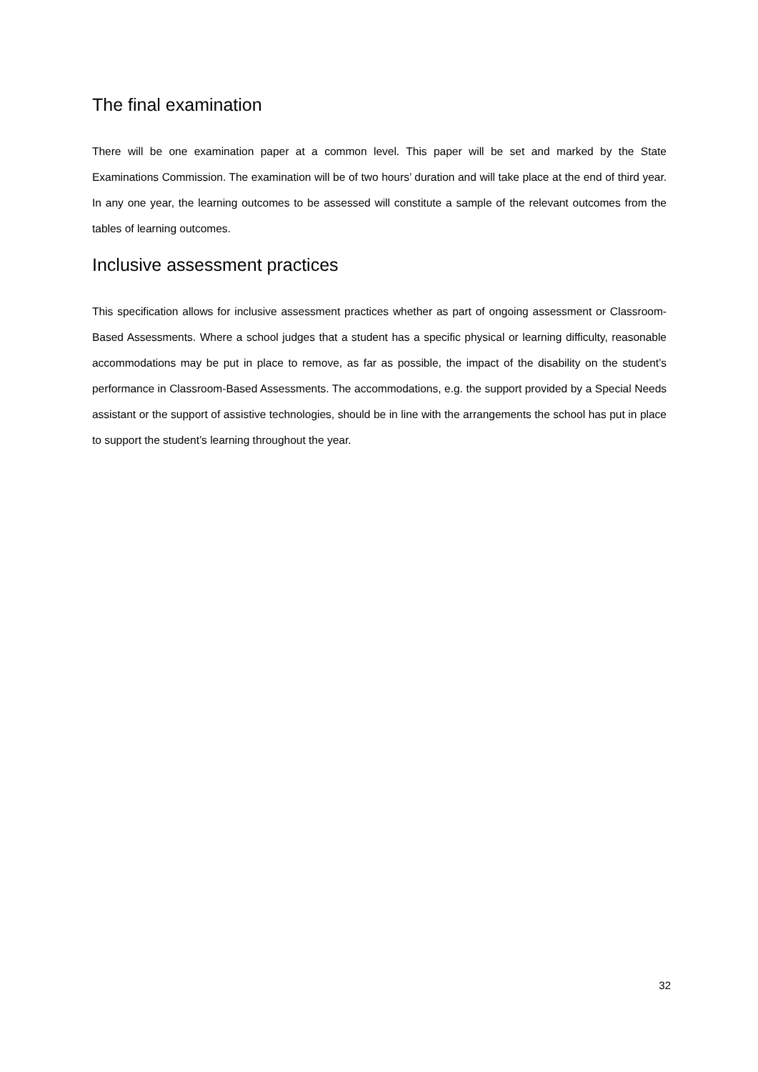The final examination
There will be one examination paper at a common level. This paper will be set and marked by the State Examinations Commission. The examination will be of two hours’ duration and will take place at the end of third year. In any one year, the learning outcomes to be assessed will constitute a sample of the relevant outcomes from the tables of learning outcomes.
Inclusive assessment practices
This specification allows for inclusive assessment practices whether as part of ongoing assessment or Classroom-Based Assessments. Where a school judges that a student has a specific physical or learning difficulty, reasonable accommodations may be put in place to remove, as far as possible, the impact of the disability on the student’s performance in Classroom-Based Assessments. The accommodations, e.g. the support provided by a Special Needs assistant or the support of assistive technologies, should be in line with the arrangements the school has put in place to support the student’s learning throughout the year.
32